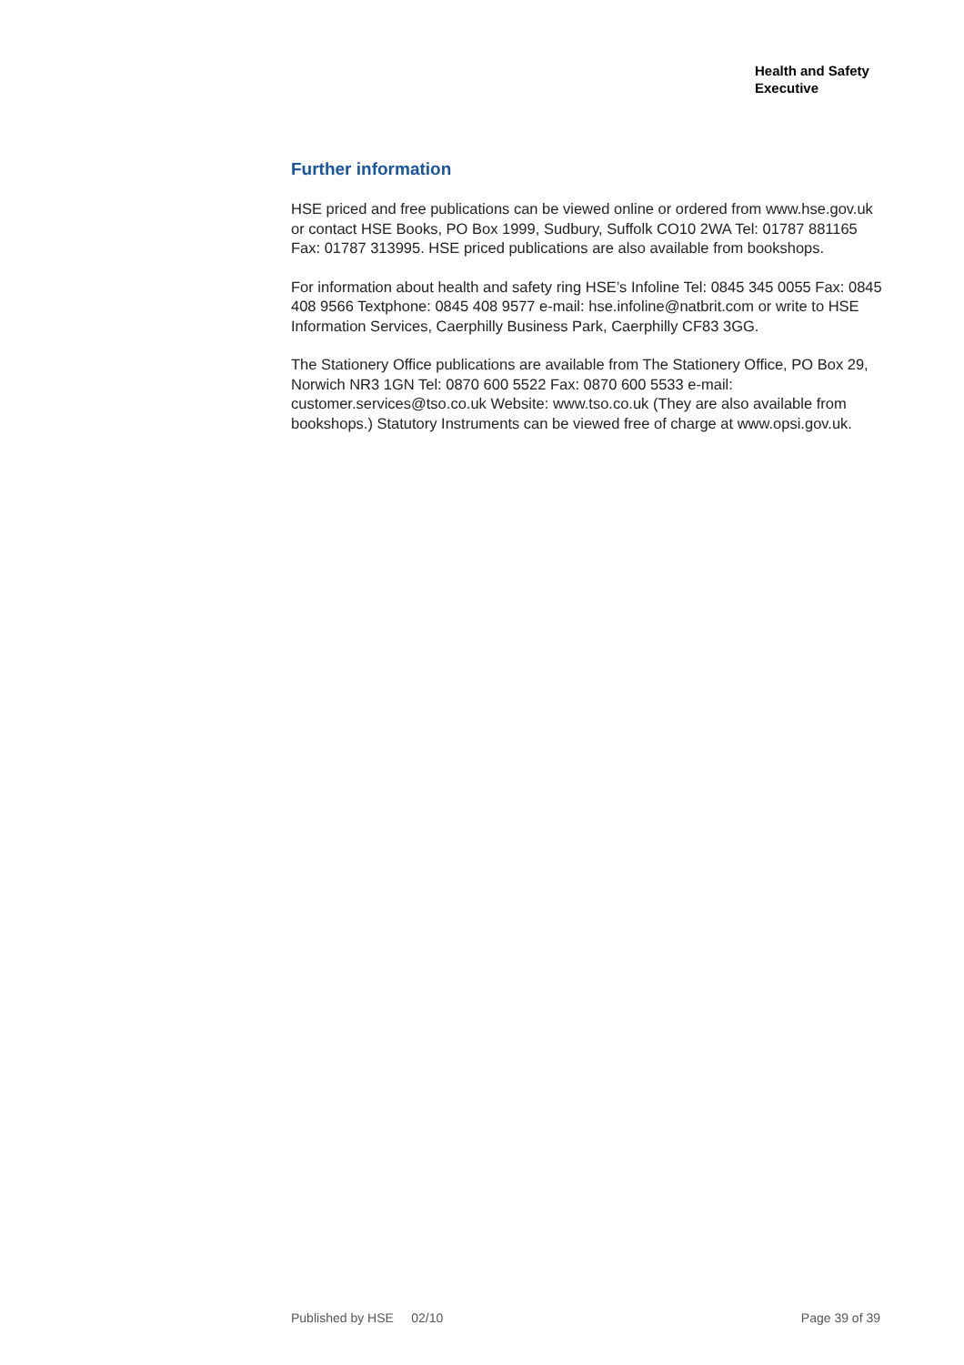Health and Safety
Executive
Further information
HSE priced and free publications can be viewed online or ordered from www.hse.gov.uk or contact HSE Books, PO Box 1999, Sudbury, Suffolk CO10 2WA Tel: 01787 881165 Fax: 01787 313995. HSE priced publications are also available from bookshops.
For information about health and safety ring HSE’s Infoline Tel: 0845 345 0055 Fax: 0845 408 9566 Textphone: 0845 408 9577 e-mail: hse.infoline@natbrit.com or write to HSE Information Services, Caerphilly Business Park, Caerphilly CF83 3GG.
The Stationery Office publications are available from The Stationery Office, PO Box 29, Norwich NR3 1GN Tel: 0870 600 5522 Fax: 0870 600 5533 e-mail: customer.services@tso.co.uk Website: www.tso.co.uk (They are also available from bookshops.) Statutory Instruments can be viewed free of charge at www.opsi.gov.uk.
Published by HSE 02/10 Page 39 of 39